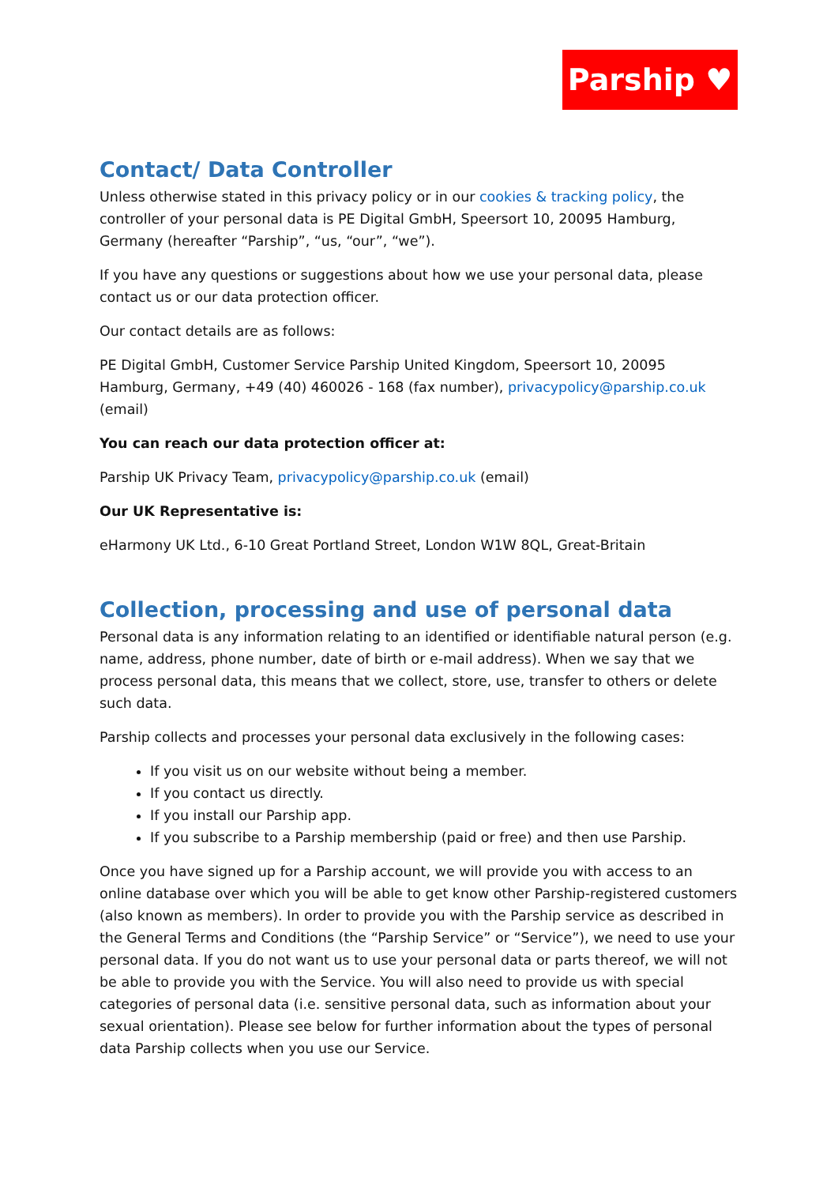Parship ♥
Contact/ Data Controller
Unless otherwise stated in this privacy policy or in our cookies & tracking policy, the controller of your personal data is PE Digital GmbH, Speersort 10, 20095 Hamburg, Germany (hereafter “Parship”, “us, “our”, “we”).
If you have any questions or suggestions about how we use your personal data, please contact us or our data protection officer.
Our contact details are as follows:
PE Digital GmbH, Customer Service Parship United Kingdom, Speersort 10, 20095 Hamburg, Germany, +49 (40) 460026 - 168 (fax number), privacypolicy@parship.co.uk (email)
You can reach our data protection officer at:
Parship UK Privacy Team, privacypolicy@parship.co.uk (email)
Our UK Representative is:
eHarmony UK Ltd., 6-10 Great Portland Street, London W1W 8QL, Great-Britain
Collection, processing and use of personal data
Personal data is any information relating to an identified or identifiable natural person (e.g. name, address, phone number, date of birth or e-mail address). When we say that we process personal data, this means that we collect, store, use, transfer to others or delete such data.
Parship collects and processes your personal data exclusively in the following cases:
If you visit us on our website without being a member.
If you contact us directly.
If you install our Parship app.
If you subscribe to a Parship membership (paid or free) and then use Parship.
Once you have signed up for a Parship account, we will provide you with access to an online database over which you will be able to get know other Parship-registered customers (also known as members). In order to provide you with the Parship service as described in the General Terms and Conditions (the “Parship Service” or “Service”), we need to use your personal data. If you do not want us to use your personal data or parts thereof, we will not be able to provide you with the Service. You will also need to provide us with special categories of personal data (i.e. sensitive personal data, such as information about your sexual orientation). Please see below for further information about the types of personal data Parship collects when you use our Service.